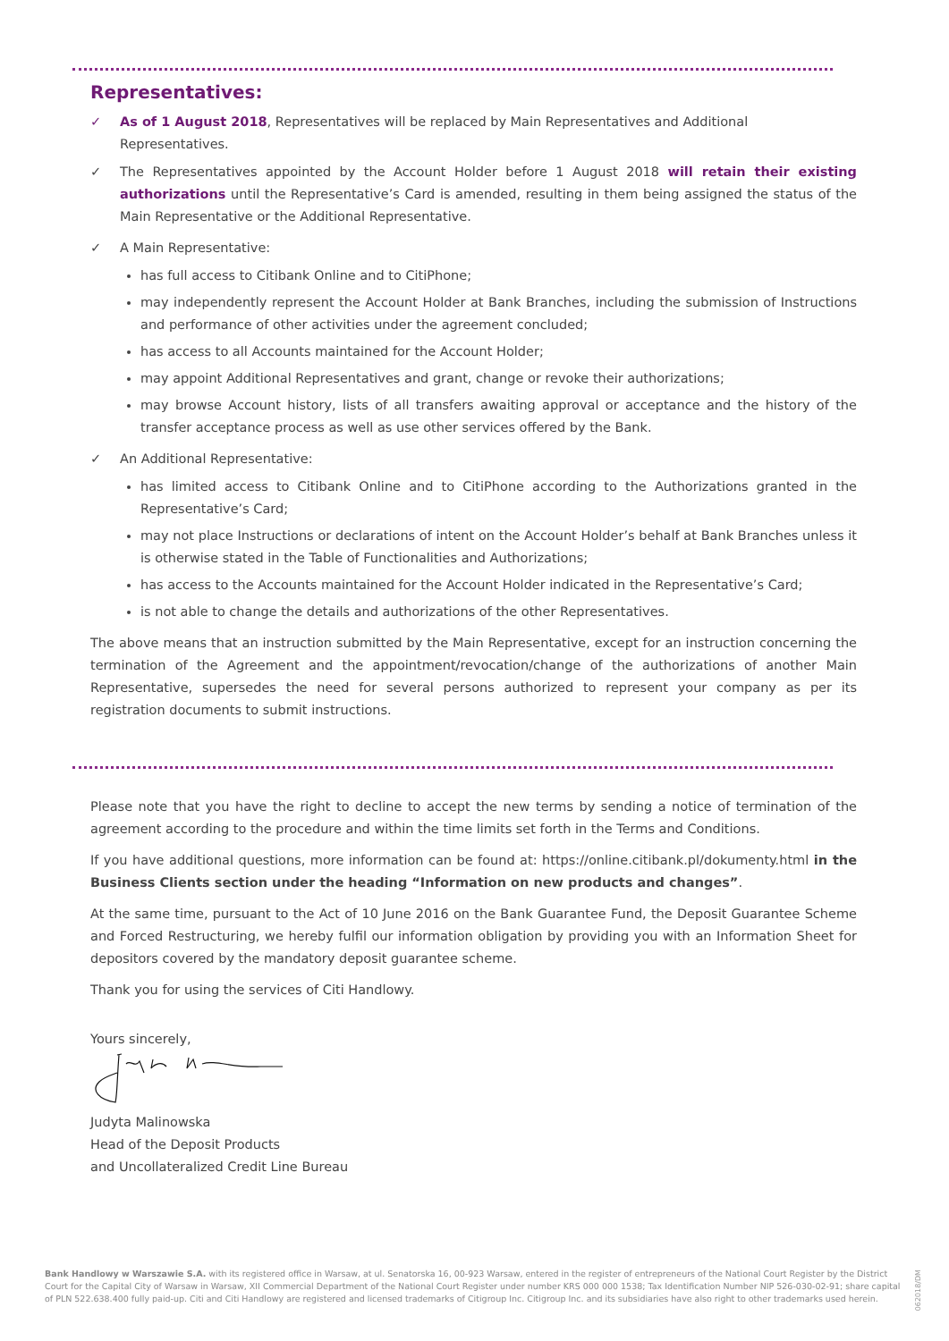Representatives:
✓ As of 1 August 2018, Representatives will be replaced by Main Representatives and Additional Representatives.
✓ The Representatives appointed by the Account Holder before 1 August 2018 will retain their existing authorizations until the Representative’s Card is amended, resulting in them being assigned the status of the Main Representative or the Additional Representative.
✓ A Main Representative:
has full access to Citibank Online and to CitiPhone;
may independently represent the Account Holder at Bank Branches, including the submission of Instructions and performance of other activities under the agreement concluded;
has access to all Accounts maintained for the Account Holder;
may appoint Additional Representatives and grant, change or revoke their authorizations;
may browse Account history, lists of all transfers awaiting approval or acceptance and the history of the transfer acceptance process as well as use other services offered by the Bank.
✓ An Additional Representative:
has limited access to Citibank Online and to CitiPhone according to the Authorizations granted in the Representative’s Card;
may not place Instructions or declarations of intent on the Account Holder’s behalf at Bank Branches unless it is otherwise stated in the Table of Functionalities and Authorizations;
has access to the Accounts maintained for the Account Holder indicated in the Representative’s Card;
is not able to change the details and authorizations of the other Representatives.
The above means that an instruction submitted by the Main Representative, except for an instruction concerning the termination of the Agreement and the appointment/revocation/change of the authorizations of another Main Representative, supersedes the need for several persons authorized to represent your company as per its registration documents to submit instructions.
Please note that you have the right to decline to accept the new terms by sending a notice of termination of the agreement according to the procedure and within the time limits set forth in the Terms and Conditions.
If you have additional questions, more information can be found at: https://online.citibank.pl/dokumenty.html in the Business Clients section under the heading “Information on new products and changes”.
At the same time, pursuant to the Act of 10 June 2016 on the Bank Guarantee Fund, the Deposit Guarantee Scheme and Forced Restructuring, we hereby fulfil our information obligation by providing you with an Information Sheet for depositors covered by the mandatory deposit guarantee scheme.
Thank you for using the services of Citi Handlowy.
Yours sincerely,
Judyta Malinowska
Head of the Deposit Products
and Uncollateralized Credit Line Bureau
Bank Handlowy w Warszawie S.A. with its registered office in Warsaw, at ul. Senatorska 16, 00-923 Warsaw, entered in the register of entrepreneurs of the National Court Register by the District Court for the Capital City of Warsaw in Warsaw, XII Commercial Department of the National Court Register under number KRS 000 000 1538; Tax Identification Number NIP 526-030-02-91; share capital of PLN 522.638.400 fully paid-up. Citi and Citi Handlowy are registered and licensed trademarks of Citigroup Inc. Citigroup Inc. and its subsidiaries have also right to other trademarks used herein.
062018/DM